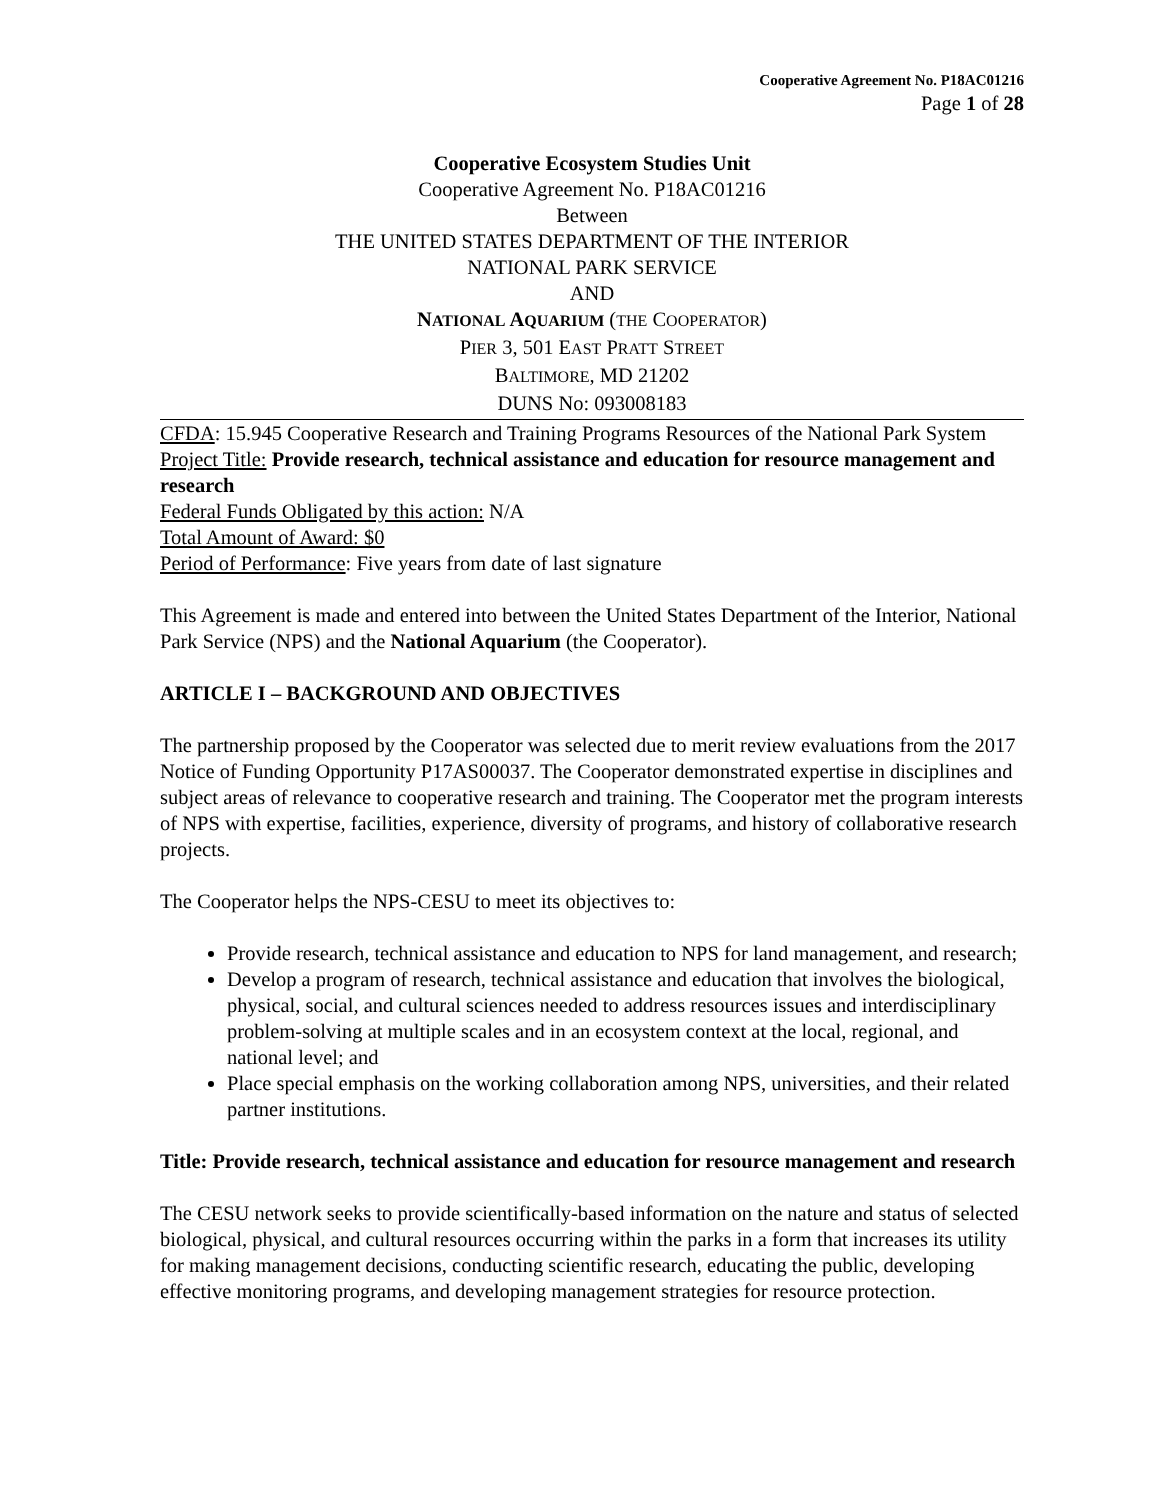Cooperative Agreement No. P18AC01216
Page 1 of 28
Cooperative Ecosystem Studies Unit
Cooperative Agreement No. P18AC01216
Between
THE UNITED STATES DEPARTMENT OF THE INTERIOR
NATIONAL PARK SERVICE
AND
NATIONAL AQUARIUM (THE COOPERATOR)
PIER 3, 501 EAST PRATT STREET
BALTIMORE, MD 21202
DUNS No: 093008183
CFDA: 15.945 Cooperative Research and Training Programs Resources of the National Park System
Project Title: Provide research, technical assistance and education for resource management and research
Federal Funds Obligated by this action: N/A
Total Amount of Award: $0
Period of Performance: Five years from date of last signature
This Agreement is made and entered into between the United States Department of the Interior, National Park Service (NPS) and the National Aquarium (the Cooperator).
ARTICLE I – BACKGROUND AND OBJECTIVES
The partnership proposed by the Cooperator was selected due to merit review evaluations from the 2017 Notice of Funding Opportunity P17AS00037. The Cooperator demonstrated expertise in disciplines and subject areas of relevance to cooperative research and training. The Cooperator met the program interests of NPS with expertise, facilities, experience, diversity of programs, and history of collaborative research projects.
The Cooperator helps the NPS-CESU to meet its objectives to:
Provide research, technical assistance and education to NPS for land management, and research;
Develop a program of research, technical assistance and education that involves the biological, physical, social, and cultural sciences needed to address resources issues and interdisciplinary problem-solving at multiple scales and in an ecosystem context at the local, regional, and national level; and
Place special emphasis on the working collaboration among NPS, universities, and their related partner institutions.
Title: Provide research, technical assistance and education for resource management and research
The CESU network seeks to provide scientifically-based information on the nature and status of selected biological, physical, and cultural resources occurring within the parks in a form that increases its utility for making management decisions, conducting scientific research, educating the public, developing effective monitoring programs, and developing management strategies for resource protection.